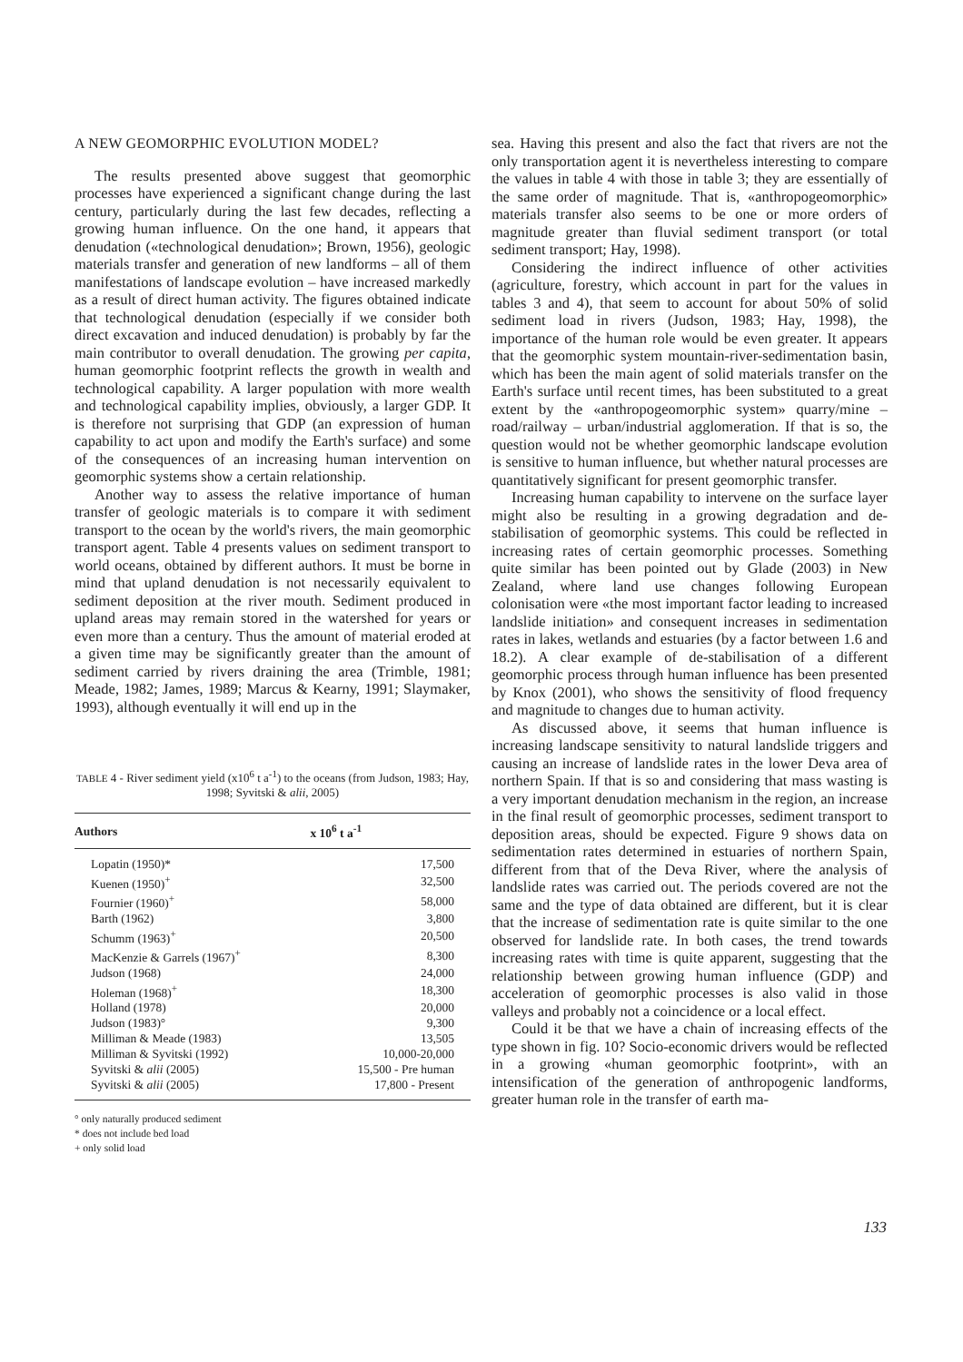A NEW GEOMORPHIC EVOLUTION MODEL?
The results presented above suggest that geomorphic processes have experienced a significant change during the last century, particularly during the last few decades, reflecting a growing human influence. On the one hand, it appears that denudation («technological denudation»; Brown, 1956), geologic materials transfer and generation of new landforms – all of them manifestations of landscape evolution – have increased markedly as a result of direct human activity. The figures obtained indicate that technological denudation (especially if we consider both direct excavation and induced denudation) is probably by far the main contributor to overall denudation. The growing per capita, human geomorphic footprint reflects the growth in wealth and technological capability. A larger population with more wealth and technological capability implies, obviously, a larger GDP. It is therefore not surprising that GDP (an expression of human capability to act upon and modify the Earth's surface) and some of the consequences of an increasing human intervention on geomorphic systems show a certain relationship.
Another way to assess the relative importance of human transfer of geologic materials is to compare it with sediment transport to the ocean by the world's rivers, the main geomorphic transport agent. Table 4 presents values on sediment transport to world oceans, obtained by different authors. It must be borne in mind that upland denudation is not necessarily equivalent to sediment deposition at the river mouth. Sediment produced in upland areas may remain stored in the watershed for years or even more than a century. Thus the amount of material eroded at a given time may be significantly greater than the amount of sediment carried by rivers draining the area (Trimble, 1981; Meade, 1982; James, 1989; Marcus & Kearny, 1991; Slaymaker, 1993), although eventually it will end up in the
TABLE 4 - River sediment yield (x10<sup>6</sup> t a<sup>-1</sup>) to the oceans (from Judson, 1983; Hay, 1998; Syvitski & alii, 2005)
| Authors | x 10<sup>6</sup> t a<sup>-1</sup> |
| --- | --- |
| Lopatin (1950)* | 17,500 |
| Kuenen (1950)<sup>+</sup> | 32,500 |
| Fournier (1960)<sup>+</sup> | 58,000 |
| Barth (1962) | 3,800 |
| Schumm (1963)<sup>+</sup> | 20,500 |
| MacKenzie & Garrels (1967)<sup>+</sup> | 8,300 |
| Judson (1968) | 24,000 |
| Holeman (1968)<sup>+</sup> | 18,300 |
| Holland (1978) | 20,000 |
| Judson (1983)° | 9,300 |
| Milliman & Meade (1983) | 13,505 |
| Milliman & Syvitski (1992) | 10,000-20,000 |
| Syvitski & alii (2005) | 15,500 - Pre human |
| Syvitski & alii (2005) | 17,800 - Present |
° only naturally produced sediment
* does not include bed load
+ only solid load
sea. Having this present and also the fact that rivers are not the only transportation agent it is nevertheless interesting to compare the values in table 4 with those in table 3; they are essentially of the same order of magnitude. That is, «anthropogeomorphic» materials transfer also seems to be one or more orders of magnitude greater than fluvial sediment transport (or total sediment transport; Hay, 1998).
Considering the indirect influence of other activities (agriculture, forestry, which account in part for the values in tables 3 and 4), that seem to account for about 50% of solid sediment load in rivers (Judson, 1983; Hay, 1998), the importance of the human role would be even greater. It appears that the geomorphic system mountain-river-sedimentation basin, which has been the main agent of solid materials transfer on the Earth's surface until recent times, has been substituted to a great extent by the «anthropogeomorphic system» quarry/mine – road/railway – urban/industrial agglomeration. If that is so, the question would not be whether geomorphic landscape evolution is sensitive to human influence, but whether natural processes are quantitatively significant for present geomorphic transfer.
Increasing human capability to intervene on the surface layer might also be resulting in a growing degradation and de-stabilisation of geomorphic systems. This could be reflected in increasing rates of certain geomorphic processes. Something quite similar has been pointed out by Glade (2003) in New Zealand, where land use changes following European colonisation were «the most important factor leading to increased landslide initiation» and consequent increases in sedimentation rates in lakes, wetlands and estuaries (by a factor between 1.6 and 18.2). A clear example of de-stabilisation of a different geomorphic process through human influence has been presented by Knox (2001), who shows the sensitivity of flood frequency and magnitude to changes due to human activity.
As discussed above, it seems that human influence is increasing landscape sensitivity to natural landslide triggers and causing an increase of landslide rates in the lower Deva area of northern Spain. If that is so and considering that mass wasting is a very important denudation mechanism in the region, an increase in the final result of geomorphic processes, sediment transport to deposition areas, should be expected. Figure 9 shows data on sedimentation rates determined in estuaries of northern Spain, different from that of the Deva River, where the analysis of landslide rates was carried out. The periods covered are not the same and the type of data obtained are different, but it is clear that the increase of sedimentation rate is quite similar to the one observed for landslide rate. In both cases, the trend towards increasing rates with time is quite apparent, suggesting that the relationship between growing human influence (GDP) and acceleration of geomorphic processes is also valid in those valleys and probably not a coincidence or a local effect.
Could it be that we have a chain of increasing effects of the type shown in fig. 10? Socio-economic drivers would be reflected in a growing «human geomorphic footprint», with an intensification of the generation of anthropogenic landforms, greater human role in the transfer of earth ma-
133